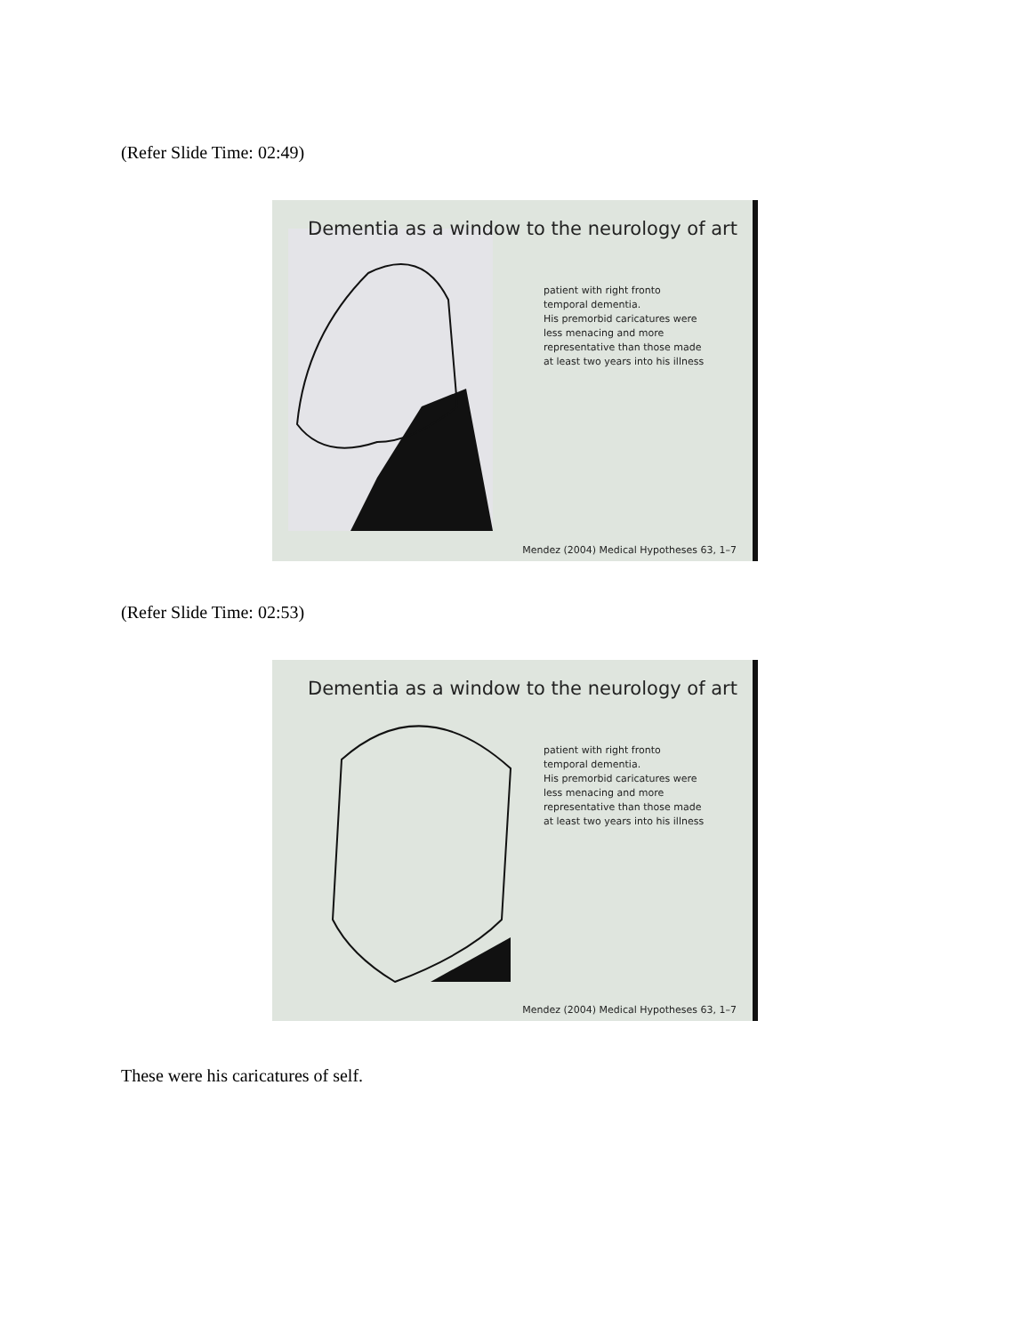(Refer Slide Time: 02:49)
Dementia as a window to the neurology of art
patient with right fronto
temporal dementia.
His premorbid caricatures were
less menacing and more
representative than those made
at least two years into his illness
Mendez (2004) Medical Hypotheses 63, 1–7
(Refer Slide Time: 02:53)
Dementia as a window to the neurology of art
patient with right fronto
temporal dementia.
His premorbid caricatures were
less menacing and more
representative than those made
at least two years into his illness
Mendez (2004) Medical Hypotheses 63, 1–7
These were his caricatures of self.